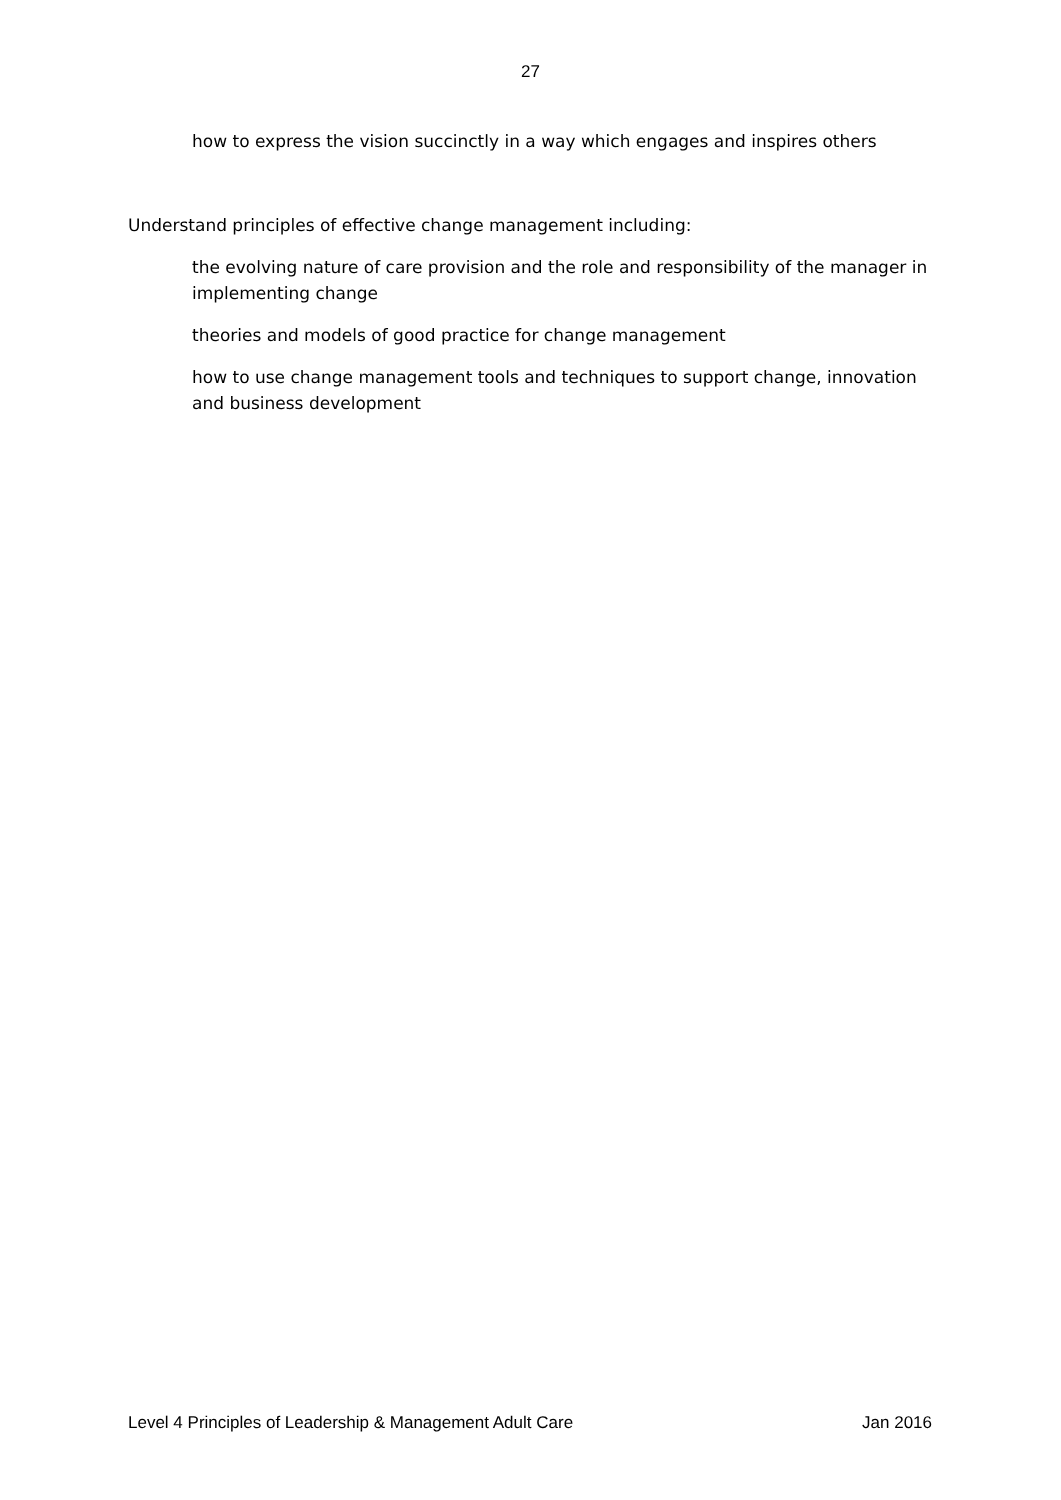27
how to express the vision succinctly in a way which engages and inspires others
Understand principles of effective change management including:
the evolving nature of care provision and the role and responsibility of the manager in implementing change
theories and models of good practice for change management
how to use change management tools and techniques to support change, innovation and business development
Level 4 Principles of Leadership & Management Adult Care Jan 2016